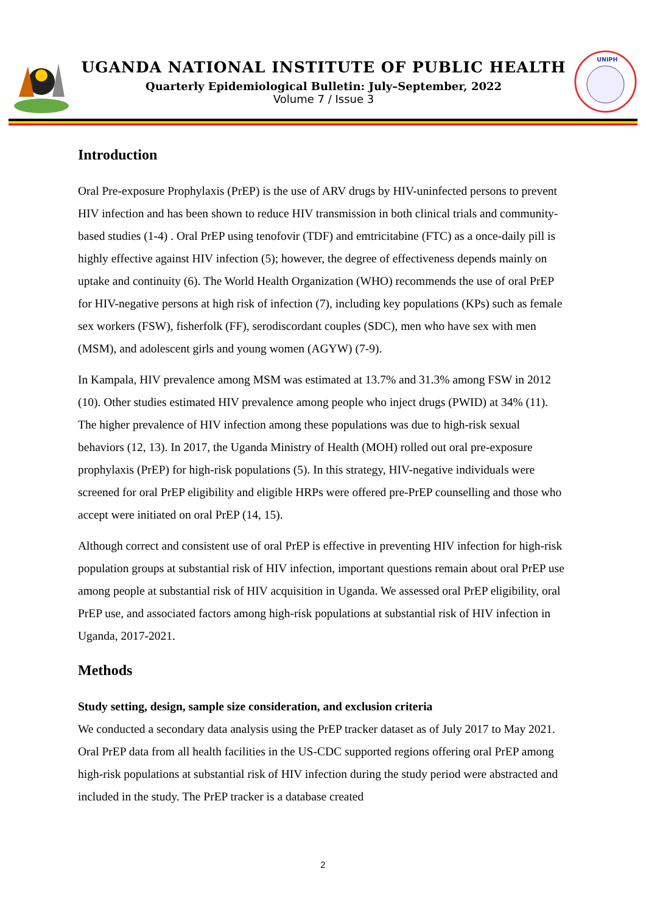UGANDA NATIONAL INSTITUTE OF PUBLIC HEALTH
Quarterly Epidemiological Bulletin: July–September, 2022
Volume 7 / Issue 3
UNIPH
Introduction
Oral Pre-exposure Prophylaxis (PrEP) is the use of ARV drugs by HIV-uninfected persons to prevent HIV infection and has been shown to reduce HIV transmission in both clinical trials and community-based studies (1-4) . Oral PrEP using tenofovir (TDF) and emtricitabine (FTC) as a once-daily pill is highly effective against HIV infection (5); however, the degree of effectiveness depends mainly on uptake and continuity (6). The World Health Organization (WHO) recommends the use of oral PrEP for HIV-negative persons at high risk of infection (7), including key populations (KPs) such as female sex workers (FSW), fisherfolk (FF), serodiscordant couples (SDC), men who have sex with men (MSM), and adolescent girls and young women (AGYW) (7-9).
In Kampala, HIV prevalence among MSM was estimated at 13.7% and 31.3% among FSW in 2012 (10). Other studies estimated HIV prevalence among people who inject drugs (PWID) at 34% (11). The higher prevalence of HIV infection among these populations was due to high-risk sexual behaviors (12, 13). In 2017, the Uganda Ministry of Health (MOH) rolled out oral pre-exposure prophylaxis (PrEP) for high-risk populations (5). In this strategy, HIV-negative individuals were screened for oral PrEP eligibility and eligible HRPs were offered pre-PrEP counselling and those who accept were initiated on oral PrEP (14, 15).
Although correct and consistent use of oral PrEP is effective in preventing HIV infection for high-risk population groups at substantial risk of HIV infection, important questions remain about oral PrEP use among people at substantial risk of HIV acquisition in Uganda. We assessed oral PrEP eligibility, oral PrEP use, and associated factors among high-risk populations at substantial risk of HIV infection in Uganda, 2017-2021.
Methods
Study setting, design, sample size consideration, and exclusion criteria
We conducted a secondary data analysis using the PrEP tracker dataset as of July 2017 to May 2021. Oral PrEP data from all health facilities in the US-CDC supported regions offering oral PrEP among high-risk populations at substantial risk of HIV infection during the study period were abstracted and included in the study. The PrEP tracker is a database created
2